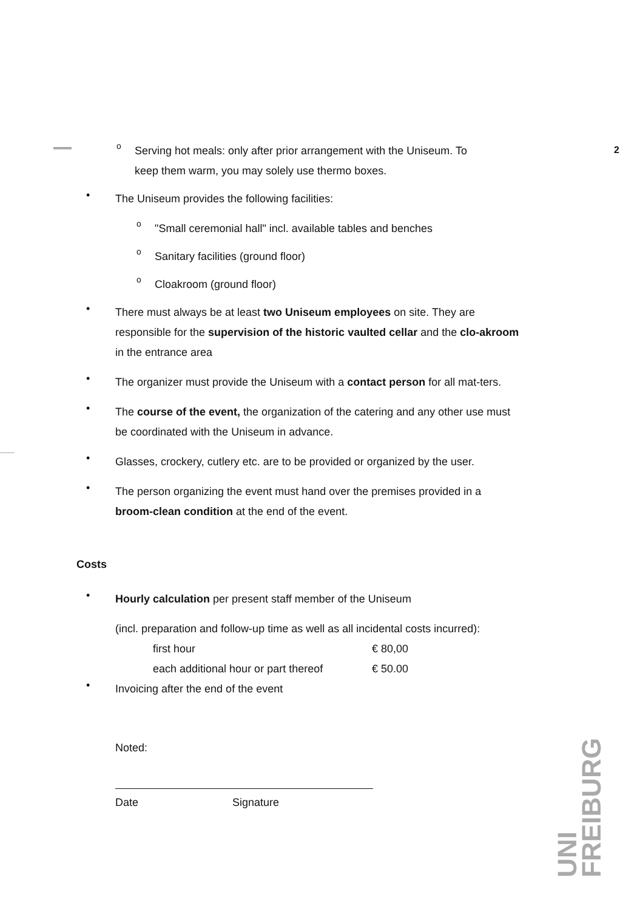2
o
Serving hot meals: only after prior arrangement with the Uniseum. To
keep them warm, you may solely use thermo boxes.
•
The Uniseum provides the following facilities:
o
"Small ceremonial hall" incl. available tables and benches
o
Sanitary facilities (ground floor)
o
Cloakroom (ground floor)
•
There must always be at least two Uniseum employees on site. They are responsible for the supervision of the historic vaulted cellar and the clo-akroom in the entrance area
•
The organizer must provide the Uniseum with a contact person for all mat-ters.
•
The course of the event, the organization of the catering and any other use must be coordinated with the Uniseum in advance.
•
Glasses, crockery, cutlery etc. are to be provided or organized by the user.
•
The person organizing the event must hand over the premises provided in a broom-clean condition at the end of the event.
Costs
•
Hourly calculation per present staff member of the Uniseum
(incl. preparation and follow-up time as well as all incidental costs incurred):
first hour € 80,00
each additional hour or part thereof € 50.00
•
Invoicing after the end of the event
Noted:
Date Signature
UNI
FREIBURG